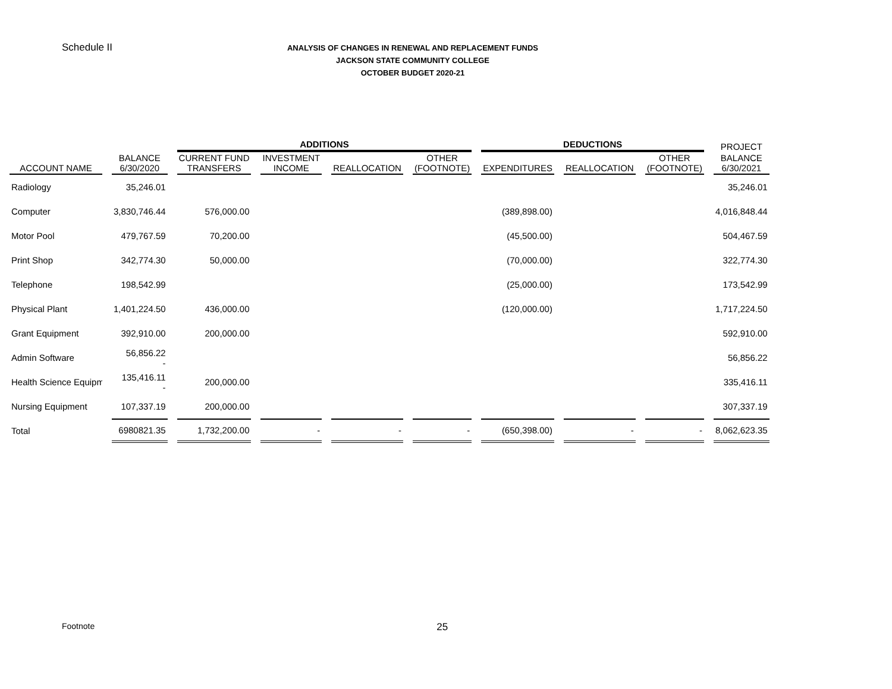Schedule II
ANALYSIS OF CHANGES IN RENEWAL AND REPLACEMENT FUNDS
JACKSON STATE COMMUNITY COLLEGE
OCTOBER BUDGET 2020-21
| | | ADDITIONS | | | | DEDUCTIONS | | | PROJECT |
| --- | --- | --- | --- | --- | --- | --- | --- | --- | --- |
| ACCOUNT NAME | BALANCE 6/30/2020 | CURRENT FUND TRANSFERS | INVESTMENT INCOME | REALLOCATION | OTHER (FOOTNOTE) | EXPENDITURES | REALLOCATION | OTHER (FOOTNOTE) | BALANCE 6/30/2021 |
| Radiology | 35,246.01 | | | | | | | | 35,246.01 |
| Computer | 3,830,746.44 | 576,000.00 | | | | (389,898.00) | | | 4,016,848.44 |
| Motor Pool | 479,767.59 | 70,200.00 | | | | (45,500.00) | | | 504,467.59 |
| Print Shop | 342,774.30 | 50,000.00 | | | | (70,000.00) | | | 322,774.30 |
| Telephone | 198,542.99 | | | | | (25,000.00) | | | 173,542.99 |
| Physical Plant | 1,401,224.50 | 436,000.00 | | | | (120,000.00) | | | 1,717,224.50 |
| Grant Equipment | 392,910.00 | 200,000.00 | | | | | | | 592,910.00 |
| Admin Software | 56,856.22 - | | | | | | | | 56,856.22 |
| Health Science Equipm | 135,416.11 - | 200,000.00 | | | | | | | 335,416.11 |
| Nursing Equipment | 107,337.19 | 200,000.00 | | | | | | | 307,337.19 |
| Total | 6980821.35 | 1,732,200.00 | - | - | - | (650,398.00) | - | - | 8,062,623.35 |
Footnote 25